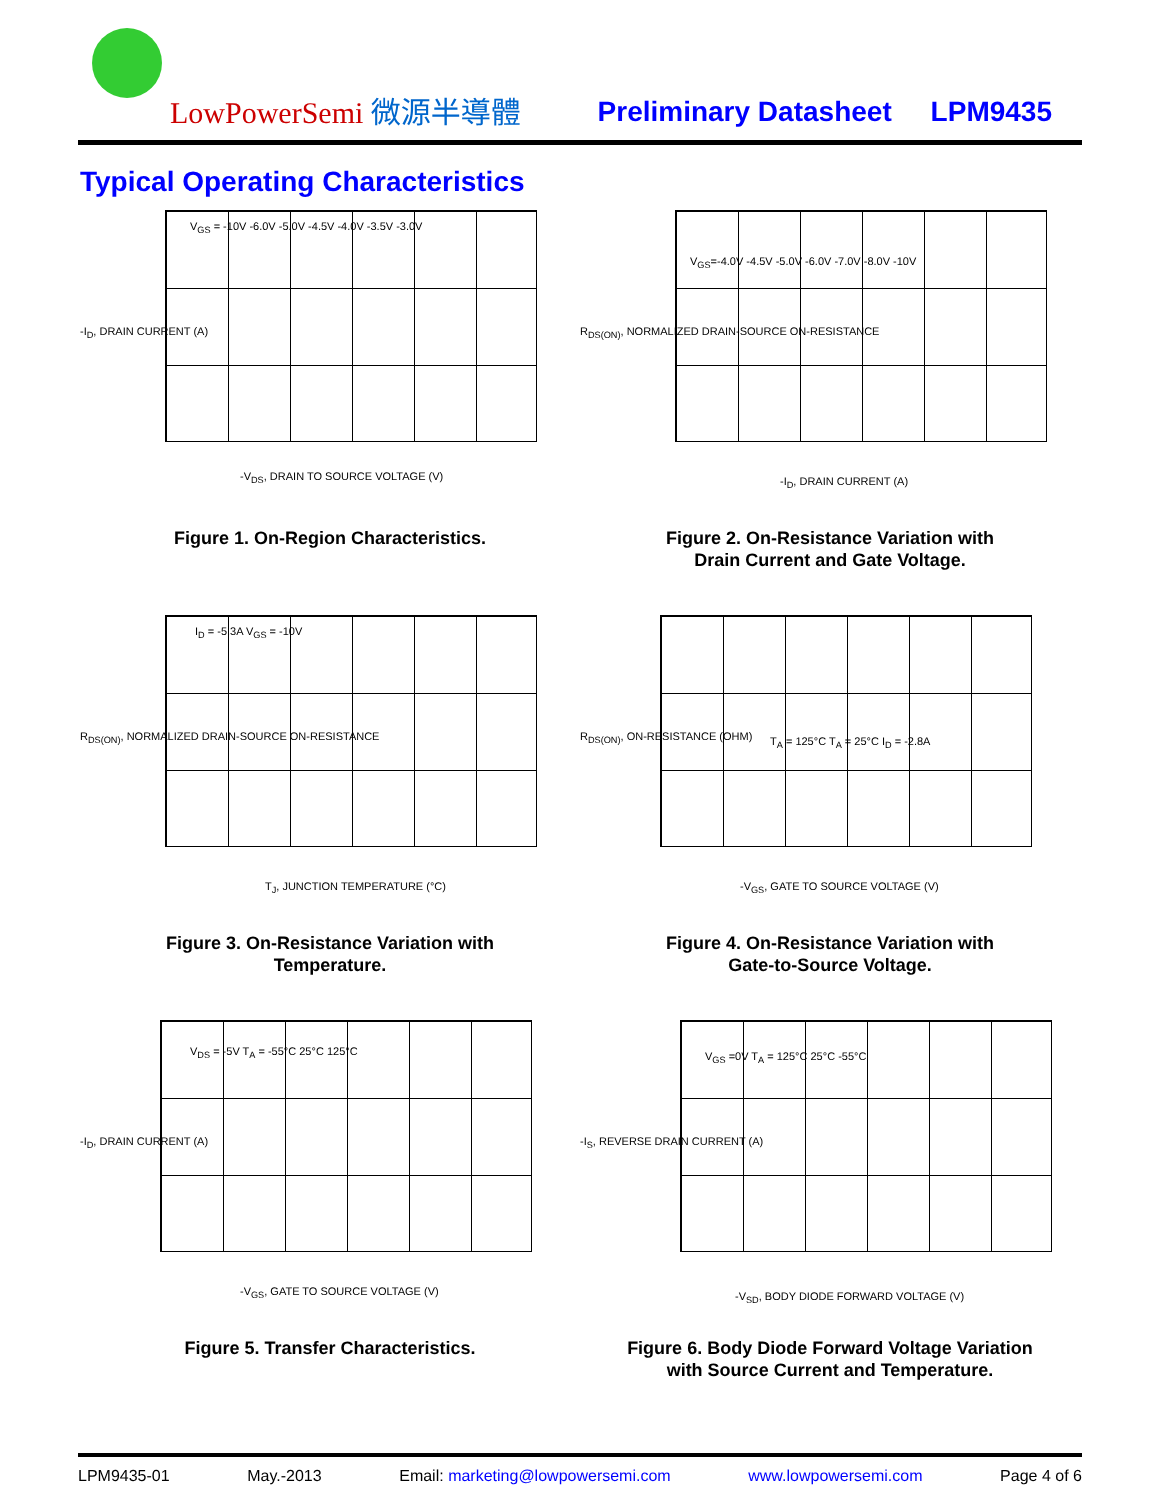LowPowerSemi 微源半導體
Preliminary Datasheet LPM9435
Typical Operating Characteristics
-V<sub>DS</sub>, DRAIN TO SOURCE VOLTAGE (V)
V<sub>GS</sub> = -10V -6.0V -5.0V -4.5V -4.0V -3.5V -3.0V
-I<sub>D</sub>, DRAIN CURRENT (A)
Figure 1. On-Region Characteristics.
-I<sub>D</sub>, DRAIN CURRENT (A)
V<sub>GS</sub>=-4.0V -4.5V -5.0V -6.0V -7.0V -8.0V -10V
R<sub>DS(ON)</sub>, NORMALIZED DRAIN-SOURCE ON-RESISTANCE
Figure 2. On-Resistance Variation with
Drain Current and Gate Voltage.
T<sub>J</sub>, JUNCTION TEMPERATURE (°C)
I<sub>D</sub> = -5.3A V<sub>GS</sub> = -10V
R<sub>DS(ON)</sub>, NORMALIZED DRAIN-SOURCE ON-RESISTANCE
Figure 3. On-Resistance Variation with
Temperature.
-V<sub>GS</sub>, GATE TO SOURCE VOLTAGE (V)
T<sub>A</sub> = 125°C T<sub>A</sub> = 25°C I<sub>D</sub> = -2.8A
R<sub>DS(ON)</sub>, ON-RESISTANCE (OHM)
Figure 4. On-Resistance Variation with
Gate-to-Source Voltage.
-V<sub>GS</sub>, GATE TO SOURCE VOLTAGE (V)
V<sub>DS</sub> = -5V T<sub>A</sub> = -55°C 25°C 125°C
-I<sub>D</sub>, DRAIN CURRENT (A)
Figure 5. Transfer Characteristics.
-V<sub>SD</sub>, BODY DIODE FORWARD VOLTAGE (V)
V<sub>GS</sub> =0V T<sub>A</sub> = 125°C 25°C -55°C
-I<sub>S</sub>, REVERSE DRAIN CURRENT (A)
Figure 6. Body Diode Forward Voltage Variation
with Source Current and Temperature.
LPM9435-01 May.-2013 Email: marketing@lowpowersemi.com www.lowpowersemi.com Page 4 of 6